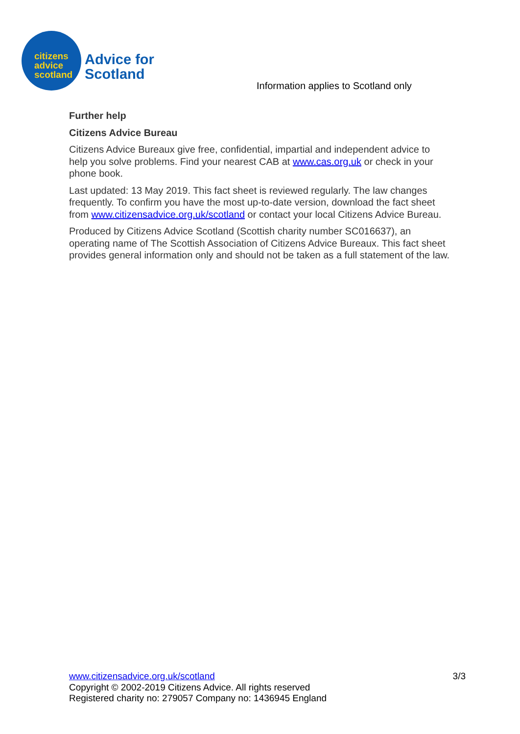citizens
advice
scotland
Advice for
Scotland
Information applies to Scotland only
Further help
Citizens Advice Bureau
Citizens Advice Bureaux give free, confidential, impartial and independent advice to help you solve problems. Find your nearest CAB at www.cas.org.uk or check in your phone book.
Last updated: 13 May 2019. This fact sheet is reviewed regularly. The law changes frequently. To confirm you have the most up-to-date version, download the fact sheet from www.citizensadvice.org.uk/scotland or contact your local Citizens Advice Bureau.
Produced by Citizens Advice Scotland (Scottish charity number SC016637), an operating name of The Scottish Association of Citizens Advice Bureaux. This fact sheet provides general information only and should not be taken as a full statement of the law.
3/3 www.citizensadvice.org.uk/scotland
Copyright © 2002-2019 Citizens Advice. All rights reserved
Registered charity no: 279057 Company no: 1436945 England